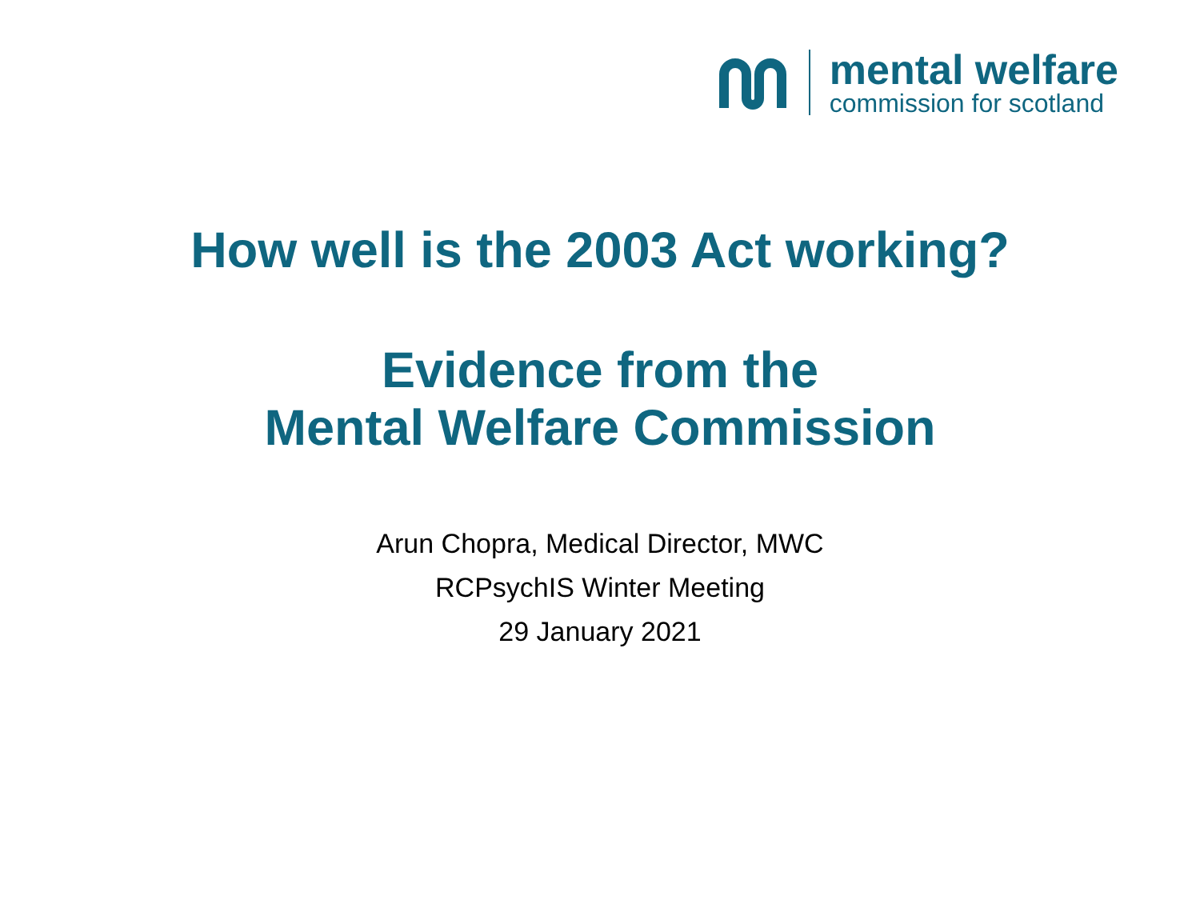mental welfare
commission for scotland
How well is the 2003 Act working?
Evidence from the
Mental Welfare Commission
Arun Chopra, Medical Director, MWC
RCPsychIS Winter Meeting
29 January 2021